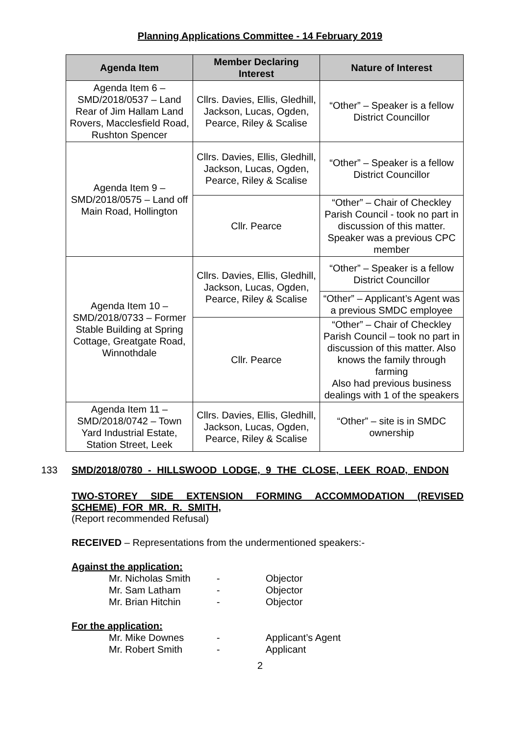Planning Applications Committee - 14 February 2019
| Agenda Item | Member Declaring Interest | Nature of Interest |
| --- | --- | --- |
| Agenda Item 6 – SMD/2018/0537 – Land Rear of Jim Hallam Land Rovers, Macclesfield Road, Rushton Spencer | Cllrs. Davies, Ellis, Gledhill, Jackson, Lucas, Ogden, Pearce, Riley & Scalise | “Other” – Speaker is a fellow District Councillor |
| Agenda Item 9 – SMD/2018/0575 – Land off Main Road, Hollington | Cllrs. Davies, Ellis, Gledhill, Jackson, Lucas, Ogden, Pearce, Riley & Scalise | “Other” – Speaker is a fellow District Councillor |
| | Cllr. Pearce | “Other” – Chair of Checkley Parish Council - took no part in discussion of this matter. Speaker was a previous CPC member |
| Agenda Item 10 – SMD/2018/0733 – Former Stable Building at Spring Cottage, Greatgate Road, Winnothdale | Cllrs. Davies, Ellis, Gledhill, Jackson, Lucas, Ogden, Pearce, Riley & Scalise | “Other” – Speaker is a fellow District Councillor |
| | | “Other” – Applicant’s Agent was a previous SMDC employee |
| | Cllr. Pearce | “Other” – Chair of Checkley Parish Council – took no part in discussion of this matter. Also knows the family through farming Also had previous business dealings with 1 of the speakers |
| Agenda Item 11 – SMD/2018/0742 – Town Yard Industrial Estate, Station Street, Leek | Cllrs. Davies, Ellis, Gledhill, Jackson, Lucas, Ogden, Pearce, Riley & Scalise | “Other” – site is in SMDC ownership |
133 SMD/2018/0780 - HILLSWOOD LODGE, 9 THE CLOSE, LEEK ROAD, ENDON
TWO-STOREY SIDE EXTENSION FORMING ACCOMMODATION (REVISED SCHEME) FOR MR. R. SMITH,
(Report recommended Refusal)
RECEIVED – Representations from the undermentioned speakers:-
Against the application:
Mr. Nicholas Smith - Objector Mr. Sam Latham - Objector Mr. Brian Hitchin - Objector
For the application:
Mr. Mike Downes - Applicant’s Agent Mr. Robert Smith - Applicant
2